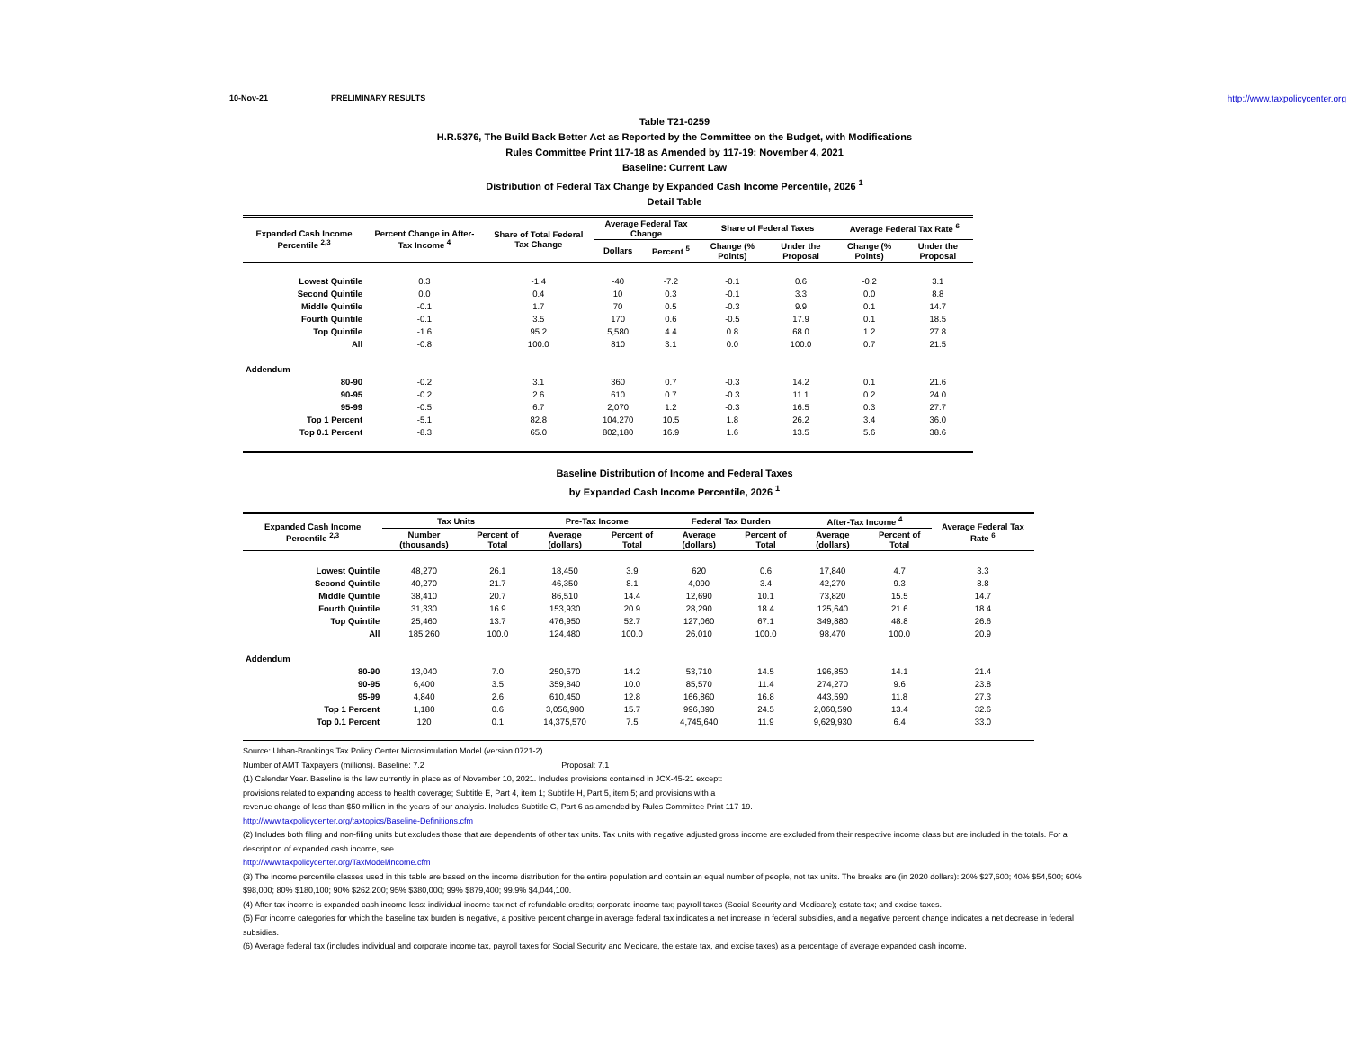10-Nov-21 PRELIMINARY RESULTS http://www.taxpolicycenter.org
Table T21-0259
H.R.5376, The Build Back Better Act as Reported by the Committee on the Budget, with Modifications
Rules Committee Print 117-18 as Amended by 117-19: November 4, 2021
Baseline: Current Law
Distribution of Federal Tax Change by Expanded Cash Income Percentile, 2026 <sup>1</sup>
Detail Table
| Expanded Cash Income Percentile <sup>2,3</sup> | Percent Change in After-Tax Income <sup>4</sup> | Share of Total Federal Tax Change | Average Federal Tax Change | | Share of Federal Taxes | | Average Federal Tax Rate <sup>6</sup> | |
| --- | --- | --- | --- | --- | --- | --- | --- | --- |
| | | | Dollars | Percent <sup>5</sup> | Change (% Points) | Under the Proposal | Change (% Points) | Under the Proposal |
| Lowest Quintile | 0.3 | -1.4 | -40 | -7.2 | -0.1 | 0.6 | -0.2 | 3.1 |
| Second Quintile | 0.0 | 0.4 | 10 | 0.3 | -0.1 | 3.3 | 0.0 | 8.8 |
| Middle Quintile | -0.1 | 1.7 | 70 | 0.5 | -0.3 | 9.9 | 0.1 | 14.7 |
| Fourth Quintile | -0.1 | 3.5 | 170 | 0.6 | -0.5 | 17.9 | 0.1 | 18.5 |
| Top Quintile | -1.6 | 95.2 | 5,580 | 4.4 | 0.8 | 68.0 | 1.2 | 27.8 |
| All | -0.8 | 100.0 | 810 | 3.1 | 0.0 | 100.0 | 0.7 | 21.5 |
| Addendum | | | | | | | | |
| 80-90 | -0.2 | 3.1 | 360 | 0.7 | -0.3 | 14.2 | 0.1 | 21.6 |
| 90-95 | -0.2 | 2.6 | 610 | 0.7 | -0.3 | 11.1 | 0.2 | 24.0 |
| 95-99 | -0.5 | 6.7 | 2,070 | 1.2 | -0.3 | 16.5 | 0.3 | 27.7 |
| Top 1 Percent | -5.1 | 82.8 | 104,270 | 10.5 | 1.8 | 26.2 | 3.4 | 36.0 |
| Top 0.1 Percent | -8.3 | 65.0 | 802,180 | 16.9 | 1.6 | 13.5 | 5.6 | 38.6 |
Baseline Distribution of Income and Federal Taxes
by Expanded Cash Income Percentile, 2026 <sup>1</sup>
| Expanded Cash Income Percentile <sup>2,3</sup> | Tax Units | | Pre-Tax Income | | Federal Tax Burden | | After-Tax Income <sup>4</sup> | | Average Federal Tax Rate <sup>6</sup> |
| --- | --- | --- | --- | --- | --- | --- | --- | --- | --- |
| | Number (thousands) | Percent of Total | Average (dollars) | Percent of Total | Average (dollars) | Percent of Total | Average (dollars) | Percent of Total | |
| Lowest Quintile | 48,270 | 26.1 | 18,450 | 3.9 | 620 | 0.6 | 17,840 | 4.7 | 3.3 |
| Second Quintile | 40,270 | 21.7 | 46,350 | 8.1 | 4,090 | 3.4 | 42,270 | 9.3 | 8.8 |
| Middle Quintile | 38,410 | 20.7 | 86,510 | 14.4 | 12,690 | 10.1 | 73,820 | 15.5 | 14.7 |
| Fourth Quintile | 31,330 | 16.9 | 153,930 | 20.9 | 28,290 | 18.4 | 125,640 | 21.6 | 18.4 |
| Top Quintile | 25,460 | 13.7 | 476,950 | 52.7 | 127,060 | 67.1 | 349,880 | 48.8 | 26.6 |
| All | 185,260 | 100.0 | 124,480 | 100.0 | 26,010 | 100.0 | 98,470 | 100.0 | 20.9 |
| Addendum | | | | | | | | | |
| 80-90 | 13,040 | 7.0 | 250,570 | 14.2 | 53,710 | 14.5 | 196,850 | 14.1 | 21.4 |
| 90-95 | 6,400 | 3.5 | 359,840 | 10.0 | 85,570 | 11.4 | 274,270 | 9.6 | 23.8 |
| 95-99 | 4,840 | 2.6 | 610,450 | 12.8 | 166,860 | 16.8 | 443,590 | 11.8 | 27.3 |
| Top 1 Percent | 1,180 | 0.6 | 3,056,980 | 15.7 | 996,390 | 24.5 | 2,060,590 | 13.4 | 32.6 |
| Top 0.1 Percent | 120 | 0.1 | 14,375,570 | 7.5 | 4,745,640 | 11.9 | 9,629,930 | 6.4 | 33.0 |
Source: Urban-Brookings Tax Policy Center Microsimulation Model (version 0721-2).
Number of AMT Taxpayers (millions). Baseline: 7.2 Proposal: 7.1
(1) Calendar Year. Baseline is the law currently in place as of November 10, 2021. Includes provisions contained in JCX-45-21 except:
provisions related to expanding access to health coverage; Subtitle E, Part 4, item 1; Subtitle H, Part 5, item 5; and provisions with a
revenue change of less than $50 million in the years of our analysis. Includes Subtitle G, Part 6 as amended by Rules Committee Print 117-19.
http://www.taxpolicycenter.org/taxtopics/Baseline-Definitions.cfm
(2) Includes both filing and non-filing units but excludes those that are dependents of other tax units. Tax units with negative adjusted gross income are excluded from their respective income class but are included in the totals. For a description of expanded cash income, see
http://www.taxpolicycenter.org/TaxModel/income.cfm
(3) The income percentile classes used in this table are based on the income distribution for the entire population and contain an equal number of people, not tax units. The breaks are (in 2020 dollars): 20% $27,600; 40% $54,500; 60% $98,000; 80% $180,100; 90% $262,200; 95% $380,000; 99% $879,400; 99.9% $4,044,100.
(4) After-tax income is expanded cash income less: individual income tax net of refundable credits; corporate income tax; payroll taxes (Social Security and Medicare); estate tax; and excise taxes.
(5) For income categories for which the baseline tax burden is negative, a positive percent change in average federal tax indicates a net increase in federal subsidies, and a negative percent change indicates a net decrease in federal subsidies.
(6) Average federal tax (includes individual and corporate income tax, payroll taxes for Social Security and Medicare, the estate tax, and excise taxes) as a percentage of average expanded cash income.